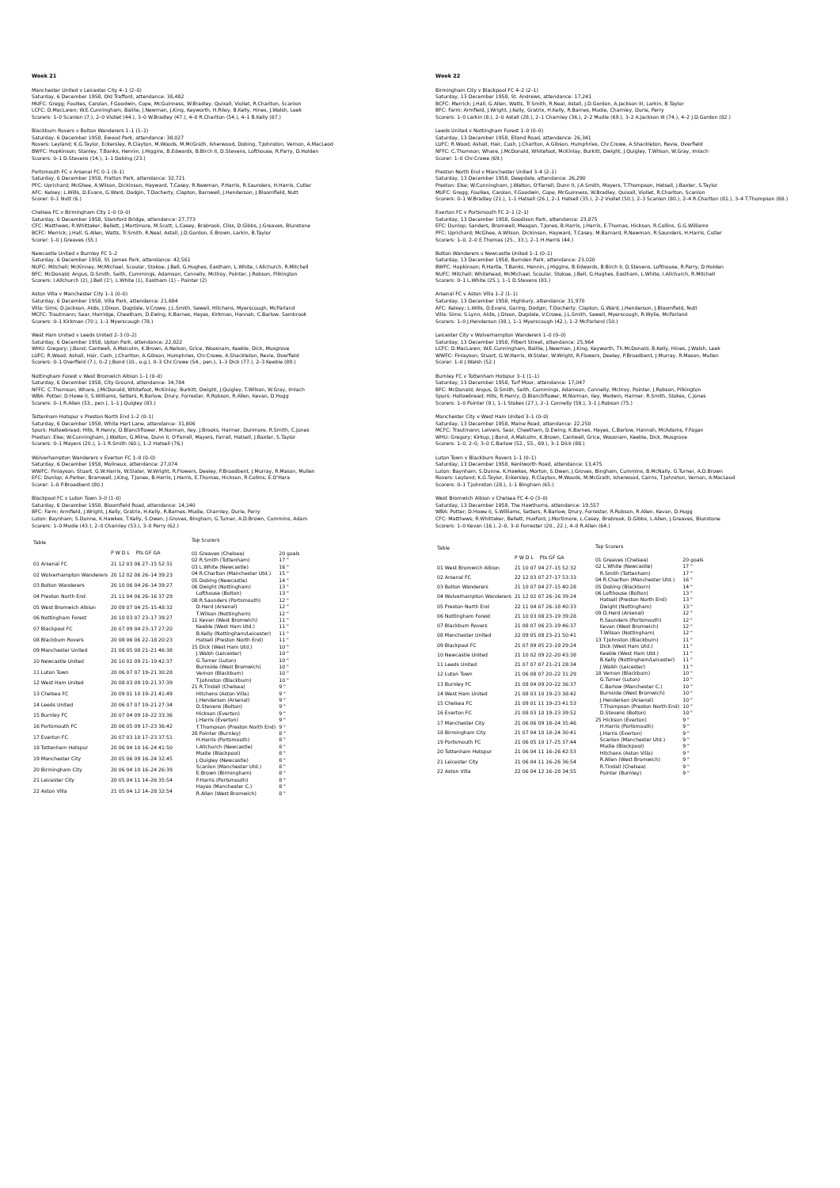Week 21
Manchester United v Leicester City 4–1 (2–0)
Saturday, 6 December 1958, Old Trafford, attendance: 38,482
MUFC: Gregg; Foulkes, Carolan, F.Goodwin, Cope, McGuinness, W.Bradley, Quixall, Viollet, R.Charlton, Scanlon
LCFC: D.MacLaren; W.E.Cunningham, Baillie, J.Newman, J.King, Keyworth, H.Riley, B.Kelly, Hines, J.Walsh, Leek
Scorers: 1–0 Scanlon (7.), 2–0 Viollet (44.), 3–0 W.Bradley (47.), 4–0 R.Charlton (54.), 4–1 B.Kelly (87.)
Blackburn Rovers v Bolton Wanderers 1–1 (1–1)
Saturday, 6 December 1958, Ewood Park, attendance: 38,027
Rovers: Leyland; K.G.Taylor, Eckersley, R.Clayton, M.Woods, M.McGrath, Isherwood, Dobing, T.Johnston, Vernon, A.MacLeod
BWFC: Hopkinson; Stanley, T.Banks, Hennin, J.Higgins, B.Edwards, B.Birch II, D.Stevens, Lofthouse, R.Parry, D.Holden
Scorers: 0–1 D.Stevens (14.), 1–1 Dobing (23.)
Portsmouth FC v Arsenal FC 0–1 (0–1)
Saturday, 6 December 1958, Fratton Park, attendance: 32,721
PFC: Uprichard; McGhee, A.Wilson, Dickinson, Hayward, T.Casey, R.Newman, P.Harris, R.Saunders, H.Harris, Cutler
AFC: Kelsey; L.Wills, D.Evans, G.Ward, Dodgin, T.Docherty, Clapton, Barnwell, J.Henderson, J.Bloomfield, Nutt
Scorer: 0–1 Nutt (6.)
Chelsea FC v Birmingham City 1–0 (0–0)
Saturday, 6 December 1958, Stamford Bridge, attendance: 27,773
CFC: Matthews; R.Whittaker, Bellett, J.Mortimore, M.Scott, L.Casey, Brabrook, Cliss, D.Gibbs, J.Greaves, Blunstone
BCFC: Merrick; J.Hall, G.Allen, Watts, Tr.Smith, R.Neal, Astall, J.D.Gordon, E.Brown, Larkin, B.Taylor
Scorer: 1–0 J.Greaves (55.)
Newcastle United v Burnley FC 5–2
Saturday, 6 December 1958, St. James Park, attendance: 42,561
NUFC: Mitchell; McKinney, McMichael, Scoular, Stokoe, J.Bell, G.Hughes, Eastham, L.White, I.Allchurch, R.Mitchell
BFC: McDonald; Angus, D.Smith, Seith, Cummings, Adamson, Connelly, McIlroy, Pointer, J.Robson, Pilkington
Scorers: I.Allchurch (2), J.Bell (1'), L.White (1), Eastham (1) – Pointer (2)
Aston Villa v Manchester City 1–1 (0–0)
Saturday, 6 December 1958, Villa Park, attendance: 21,684
Villa: Sims; D.Jackson, Aldis, J.Dixon, Dugdale, V.Crowe, J.L.Smith, Sewell, Hitchens, Myerscough, McParland
MCFC: Trautmann; Sear, Horridge, Cheetham, D.Ewing, K.Barnes, Hayes, Kirkman, Hannah, C.Barlow, Sambrook
Scorers: 0–1 Kirkman (70.), 1–1 Myerscough (78.)
West Ham United v Leeds United 2–3 (0–2)
Saturday, 6 December 1958, Upton Park, attendance: 22,022
WHU: Gregory; J.Bond, Cantwell, A.Malcolm, K.Brown, A.Nelson, Grice, Woosnam, Keeble, Dick, Musgrove
LUFC: R.Wood; Ashall, Hair, Cush, J.Charlton, A.Gibson, Humphries, Chr.Crowe, A.Shackleton, Revie, Overfield
Scorers: 0–1 Overfield (7.), 0–2 J.Bond (10., o.g.), 0–3 Chr.Crowe (54., pen.), 1–3 Dick (77.), 2–3 Keeble (89.)
Nottingham Forest v West Bromwich Albion 1–1 (0–0)
Saturday, 6 December 1958, City Ground, attendance: 34,784
NFFC: C.Thomson; Whare, J.McDonald, Whitefoot, McKinlay, Burkitt, Dwight, J.Quigley, T.Wilson, W.Gray, Imlach
WBA: Potter; D.Howe II, S.Williams, Setters, R.Barlow, Drury, Forrester, R.Robson, R.Allen, Kevan, D.Hogg
Scorers: 0–1 R.Allen (53., pen.), 1–1 J.Quigley (83.)
Tottenham Hotspur v Preston North End 1–2 (0–1)
Saturday, 6 December 1958, White Hart Lane, attendance: 31,806
Spurs: Hollowbread; Hills, R.Henry, D.Blanchflower, M.Norman, Iley, J.Brooks, Harmer, Dunmore, R.Smith, C.Jones
Preston: Else; W.Cunningham, J.Walton, G.Milne, Dunn II, O'Farrell, Mayers, Farrall, Hatsell, J.Baxter, S.Taylor
Scorers: 0–1 Mayers (20.), 1–1 R.Smith (60.), 1–2 Hatsell (76.)
Wolverhampton Wanderers v Everton FC 1–0 (0–0)
Saturday, 6 December 1958, Molineux, attendance: 27,074
WWFC: Finlayson; Stuart, G.W.Harris, W.Slater, W.Wright, R.Flowers, Deeley, P.Broadbent, J.Murray, R.Mason, Mullen
EFC: Dunlop; A.Parker, Bramwell, J.King, T.Jones, B.Harris, J.Harris, E.Thomas, Hickson, R.Collins, E.O'Hara
Scorer: 1–0 P.Broadbent (80.)
Blackpool FC v Luton Town 3–0 (1–0)
Saturday, 6 December 1958, Bloomfield Road, attendance: 14,140
BFC: Farm; Armfield, J.Wright, J.Kelly, Gratrix, H.Kelly, R.Barnes, Mudie, Charnley, Durie, Perry
Luton: Baynham; S.Dunne, K.Hawkes, T.Kelly, S.Owen, J.Groves, Bingham, G.Turner, A.D.Brown, Cummins, Adam
Scorers: 1–0 Mudie (43.), 2–0 Charnley (53.), 3–0 Perry (62.)
| Table | |
| --- | --- |
| | P W D L Pts GF GA |
| 01 Arsenal FC | 21 12 03 06 27–15 52:31 |
| 02 Wolverhampton Wanderers | 20 12 02 06 26–14 39:23 |
| 03 Bolton Wanderers | 20 10 06 04 26–14 39:27 |
| 04 Preston North End | 21 11 04 06 26–16 37:29 |
| 05 West Bromwich Albion | 20 09 07 04 25–15 48:32 |
| 06 Nottingham Forest | 20 10 03 07 23–17 39:27 |
| 07 Blackpool FC | 20 07 09 04 23–17 27:20 |
| 08 Blackburn Rovers | 20 08 06 06 22–18 20:23 |
| 09 Manchester United | 21 08 05 08 21–21 46:38 |
| 10 Newcastle United | 20 10 01 09 21–19 42:37 |
| 11 Luton Town | 20 06 07 07 19–21 30:28 |
| 12 West Ham United | 20 08 03 09 19–21 37:39 |
| 13 Chelsea FC | 20 09 01 10 19–21 41:49 |
| 14 Leeds United | 20 06 07 07 19–21 27:34 |
| 15 Burnley FC | 20 07 04 09 18–22 33:36 |
| 16 Portsmouth FC | 20 06 05 09 17–23 36:42 |
| 17 Everton FC | 20 07 03 10 17–23 37:51 |
| 18 Tottenham Hotspur | 20 06 04 10 16–24 41:50 |
| 19 Manchester City | 20 05 06 09 16–24 32:45 |
| 20 Birmingham City | 20 06 04 10 16–24 26:39 |
| 21 Leicester City | 20 05 04 11 14–26 35:54 |
| 22 Aston Villa | 21 05 04 12 14–28 32:54 |
| Top Scorers | |
| --- | --- |
| 01 Greaves (Chelsea) | 20 goals |
| 02 R.Smith (Tottenham) | 17 " |
| 03 L.White (Newcastle) | 16 " |
| 04 R.Charlton (Manchester Utd.) | 15 " |
| 05 Dobing (Newcastle) | 14 " |
| 06 Dwight (Nottingham) | 13 " |
| Lofthouse (Bolton) | 13 " |
| 08 R.Saunders (Portsmouth) | 12 " |
| D.Herd (Arsenal) | 12 " |
| T.Wilson (Nottingham) | 12 " |
| 11 Kevan (West Bromwich) | 11 " |
| Keeble (West Ham Utd.) | 11 " |
| B.Kelly (Nottingham/Leicester) | 11 " |
| Hatsell (Preston North End) | 11 " |
| 15 Dick (West Ham Utd.) | 10 " |
| J.Walsh (Leicester) | 10 " |
| G.Turner (Luton) | 10 " |
| Burnside (West Bromwich) | 10 " |
| Vernon (Blackburn) | 10 " |
| T.Johnston (Blackburn) | 10 " |
| 21 R.Tindall (Chelsea) | 9 " |
| Hitchens (Aston Villa) | 9 " |
| J.Henderson (Arsenal) | 9 " |
| D.Stevens (Bolton) | 9 " |
| Hickson (Everton) | 9 " |
| J.Harris (Everton) | 9 " |
| T.Thompson (Preston North End) | 9 " |
| 28 Pointer (Burnley) | 8 " |
| H.Harris (Portsmouth) | 8 " |
| I.Allchurch (Newcastle) | 8 " |
| Mudie (Blackpool) | 8 " |
| J.Quigley (Newcastle) | 8 " |
| Scanlon (Manchester Utd.) | 8 " |
| E.Brown (Birmingham) | 8 " |
| P.Harris (Portsmouth) | 8 " |
| Hayes (Manchester C.) | 8 " |
| R.Allen (West Bromwich) | 8 " |
Week 22
Birmingham City v Blackpool FC 4–2 (2–1)
Saturday, 13 December 1958, St. Andrews, attendance: 17,241
BCFC: Merrick; J.Hall, G.Allen, Watts, Tr.Smith, R.Neal, Astall, J.D.Gordon, A.Jackson III, Larkin, B.Taylor
BFC: Farm; Armfield, J.Wright, J.Kelly, Gratrix, H.Kelly, R.Barnes, Mudie, Charnley, Durie, Perry
Scorers: 1–0 Larkin (8.), 2–0 Astall (28.), 2–1 Charnley (36.), 2–2 Mudie (69.), 3–2 A.Jackson III (74.), 4–2 J.D.Gordon (82.)
Leeds United v Nottingham Forest 1–0 (0–0)
Saturday, 13 December 1958, Elland Road, attendance: 26,341
LUFC: R.Wood; Ashall, Hair, Cush, J.Charlton, A.Gibson, Humphries, Chr.Crowe, A.Shackleton, Revie, Overfield
NFFC: C.Thomson; Whare, J.McDonald, Whitefoot, McKinlay, Burkitt, Dwight, J.Quigley, T.Wilson, W.Gray, Imlach
Scorer: 1–0 Chr.Crowe (69.)
Preston North End v Manchester United 3–4 (2–1)
Saturday, 13 December 1958, Deepdale, attendance: 26,290
Preston: Else; W.Cunningham, J.Walton, O'Farrell, Dunn II, J.A.Smith, Mayers, T.Thompson, Hatsell, J.Baxter, S.Taylor
MUFC: Gregg; Foulkes, Carolan, F.Goodwin, Cope, McGuinness, W.Bradley, Quixall, Viollet, R.Charlton, Scanlon
Scorers: 0–1 W.Bradley (21.), 1–1 Hatsell (26.), 2–1 Hatsell (35.), 2–2 Viollet (50.), 2–3 Scanlon (80.), 2–4 R.Charlton (81.), 3–4 T.Thompson (88.)
Everton FC v Portsmouth FC 2–1 (2–1)
Saturday, 13 December 1958, Goodison Park, attendance: 23,875
EFC: Dunlop; Sanders, Bramwell, Meagan, T.Jones, B.Harris, J.Harris, E.Thomas, Hickson, R.Collins, G.G.Williams
PFC: Uprichard; McGhee, A.Wilson, Dickinson, Hayward, T.Casey, M.Barnard, R.Newman, R.Saunders, H.Harris, Cutler
Scorers: 1–0, 2–0 E.Thomas (25., 33.), 2–1 H.Harris (44.)
Bolton Wanderers v Newcastle United 1–1 (0–1)
Saturday, 13 December 1958, Burnden Park, attendance: 23,020
BWFC: Hopkinson; R.Hartle, T.Banks, Hennin, J.Higgins, B.Edwards, B.Birch II, D.Stevens, Lofthouse, R.Parry, D.Holden
NUFC: Mitchell; Whitehead, McMichael, Scoular, Stokoe, J.Bell, G.Hughes, Eastham, L.White, I.Allchurch, R.Mitchell
Scorers: 0–1 L.White (25.), 1–1 D.Stevens (83.)
Arsenal FC v Aston Villa 1–2 (1–1)
Saturday, 13 December 1958, Highbury, attendance: 31,970
AFC: Kelsey; L.Wills, D.Evans, Goring, Dodgin, T.Docherty, Clapton, G.Ward, J.Henderson, J.Bloomfield, Nutt
Villa: Sims; S.Lynn, Aldis, J.Dixon, Dugdale, V.Crowe, J.L.Smith, Sewell, Myerscough, R.Wylie, McParland
Scorers: 1–0 J.Henderson (38.), 1–1 Myerscough (42.), 1–2 McParland (50.)
Leicester City v Wolverhampton Wanderers 1–0 (0–0)
Saturday, 13 December 1958, Filbert Street, attendance: 25,964
LCFC: D.MacLaren; W.E.Cunningham, Baillie, J.Newman, J.King, Keyworth, Th.McDonald, B.Kelly, Hines, J.Walsh, Leek
WWFC: Finlayson; Stuart, G.W.Harris, W.Slater, W.Wright, R.Flowers, Deeley, P.Broadbent, J.Murray, R.Mason, Mullen
Scorer: 1–0 J.Walsh (52.)
Burnley FC v Tottenham Hotspur 3–1 (1–1)
Saturday, 13 December 1958, Turf Moor, attendance: 17,047
BFC: McDonald; Angus, D.Smith, Seith, Cummings, Adamson, Connelly, McIlroy, Pointer, J.Robson, Pilkington
Spurs: Hollowbread; Hills, R.Henry, D.Blanchflower, M.Norman, Iley, Medwin, Harmer, R.Smith, Stokes, C.Jones
Scorers: 1–0 Pointer (9.), 1–1 Stokes (27.), 2–1 Connelly (59.), 3–1 J.Robson (75.)
Manchester City v West Ham United 3–1 (0–0)
Saturday, 13 December 1958, Maine Road, attendance: 22,250
MCFC: Trautmann; Leivers, Sear, Cheetham, D.Ewing, K.Barnes, Hayes, C.Barlow, Hannah, McAdams, F.Fagan
WHU: Gregory; Kirkup, J.Bond, A.Malcolm, K.Brown, Cantwell, Grice, Woosnam, Keeble, Dick, Musgrove
Scorers: 1–0, 2–0, 3–0 C.Barlow (52., 55., 69.), 3–1 Dick (88.)
Luton Town v Blackburn Rovers 1–1 (0–1)
Saturday, 13 December 1958, Kenilworth Road, attendance: 13,475
Luton: Baynham; S.Dunne, K.Hawkes, Morton, S.Owen, J.Groves, Bingham, Cummins, B.McNally, G.Turner, A.D.Brown
Rovers: Leyland; K.G.Taylor, Eckersley, R.Clayton, M.Woods, M.McGrath, Isherwood, Cairns, T.Johnston, Vernon, A.MacLeod
Scorers: 0–1 T.Johnston (28.), 1–1 Bingham (65.)
West Bromwich Albion v Chelsea FC 4–0 (3–0)
Saturday, 13 December 1958, The Hawthorns, attendance: 19,557
WBA: Potter; D.Howe II, S.Williams, Setters, R.Barlow, Drury, Forrester, R.Robson, R.Allen, Kevan, D.Hogg
CFC: Matthews; R.Whittaker, Bellett, Huxford, J.Mortimore, L.Casey, Brabrook, D.Gibbs, L.Allen, J.Greaves, Blunstone
Scorers: 1–0 Kevan (16.), 2–0, 3–0 Forrester (20., 22.), 4–0 R.Allen (64.)
| Table | |
| --- | --- |
| | P W D L Pts GF GA |
| 01 West Bromwich Albion | 21 10 07 04 27–15 52:32 |
| 02 Arsenal FC | 22 12 03 07 27–17 53:33 |
| 03 Bolton Wanderers | 21 10 07 04 27–15 40:28 |
| 04 Wolverhampton Wanderers | 21 12 02 07 26–16 39:24 |
| 05 Preston North End | 22 11 04 07 26–18 40:33 |
| 06 Nottingham Forest | 21 10 03 08 23–19 39:28 |
| 07 Blackburn Rovers | 21 08 07 06 23–19 46:37 |
| 08 Manchester United | 22 09 05 08 23–21 50:41 |
| 09 Blackpool FC | 21 07 09 05 23–19 29:24 |
| 10 Newcastle United | 21 10 02 09 22–20 43:38 |
| 11 Leeds United | 21 07 07 07 21–21 28:34 |
| 12 Luton Town | 21 06 08 07 20–22 31:29 |
| 13 Burnley FC | 21 08 04 09 20–22 36:37 |
| 14 West Ham United | 21 08 03 10 19–23 38:42 |
| 15 Chelsea FC | 21 09 01 11 19–23 41:53 |
| 16 Everton FC | 21 08 03 10 19–23 39:52 |
| 17 Manchester City | 21 06 06 09 18–24 35:46 |
| 18 Birmingham City | 21 07 04 10 18–24 30:41 |
| 19 Portsmouth FC | 21 06 05 10 17–25 37:44 |
| 20 Tottenham Hotspur | 21 06 04 11 16–26 42:53 |
| 21 Leicester City | 21 06 04 11 16–26 36:54 |
| 22 Aston Villa | 22 06 04 12 16–28 34:55 |
| Top Scorers | |
| --- | --- |
| 01 Greaves (Chelsea) | 20 goals |
| 02 L.White (Newcastle) | 17 " |
| R.Smith (Tottenham) | 17 " |
| 04 R.Charlton (Manchester Utd.) | 16 " |
| 05 Dobing (Blackburn) | 14 " |
| 06 Lofthouse (Bolton) | 13 " |
| Hatsell (Preston North End) | 13 " |
| Dwight (Nottingham) | 13 " |
| 09 D.Herd (Arsenal) | 12 " |
| R.Saunders (Portsmouth) | 12 " |
| Kevan (West Bromwich) | 12 " |
| T.Wilson (Nottingham) | 12 " |
| 13 T.Johnston (Blackburn) | 11 " |
| Dick (West Ham Utd.) | 11 " |
| Keeble (West Ham Utd.) | 11 " |
| B.Kelly (Nottingham/Leicester) | 11 " |
| J.Walsh (Leicester) | 11 " |
| 18 Vernon (Blackburn) | 10 " |
| G.Turner (Luton) | 10 " |
| C.Barlow (Manchester C.) | 10 " |
| Burnside (West Bromwich) | 10 " |
| J.Henderson (Arsenal) | 10 " |
| T.Thompson (Preston North End) | 10 " |
| D.Stevens (Bolton) | 10 " |
| 25 Hickson (Everton) | 9 " |
| H.Harris (Portsmouth) | 9 " |
| J.Harris (Everton) | 9 " |
| Scanlon (Manchester Utd.) | 9 " |
| Mudie (Blackpool) | 9 " |
| Hitchens (Aston Villa) | 9 " |
| R.Allen (West Bromwich) | 9 " |
| R.Tindall (Chelsea) | 9 " |
| Pointer (Burnley) | 9 " |